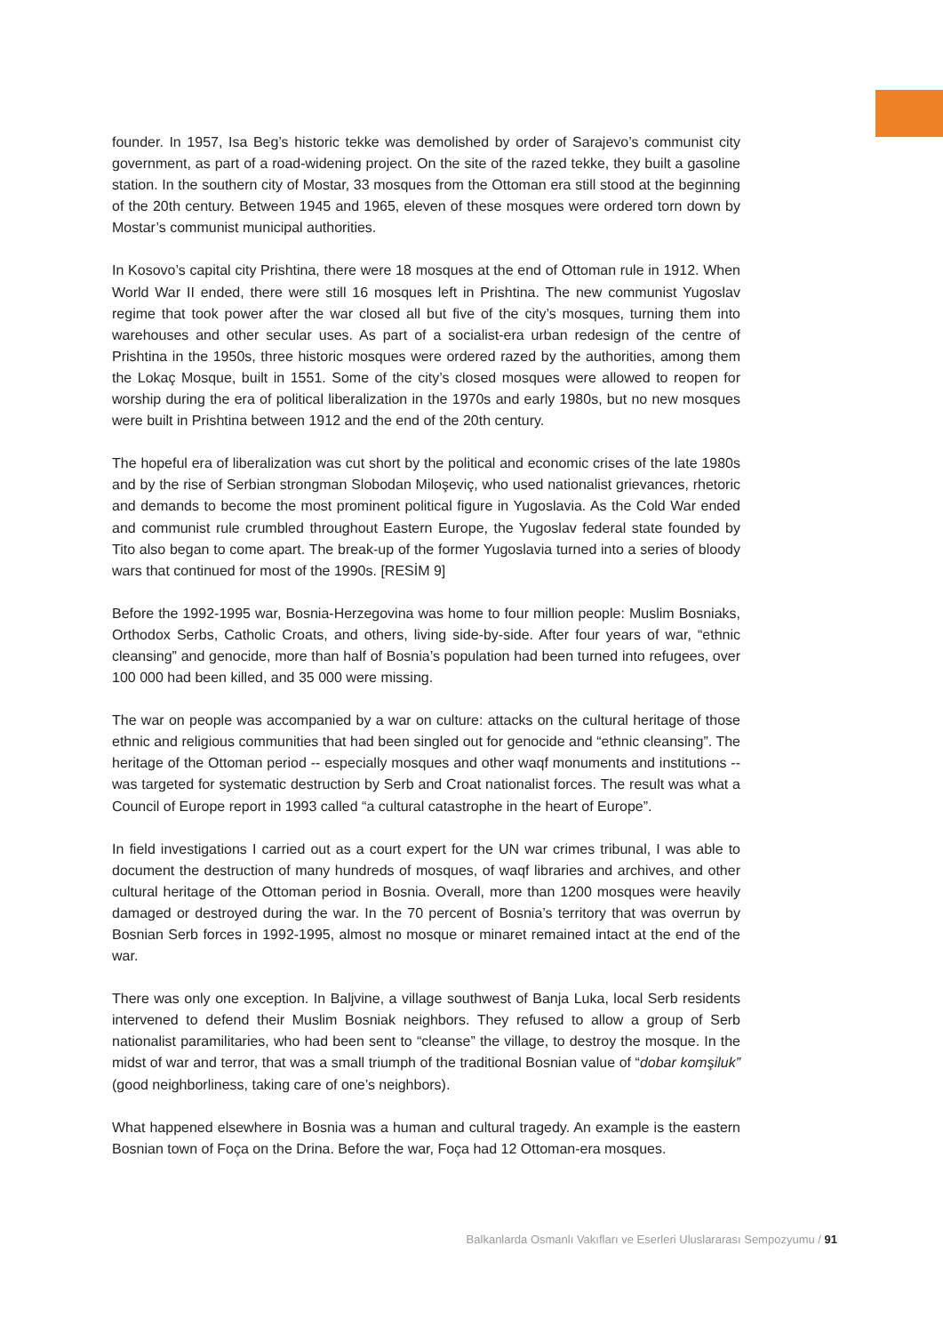founder. In 1957, Isa Beg’s historic tekke was demolished by order of Sarajevo’s communist city government, as part of a road-widening project. On the site of the razed tekke, they built a gasoline station. In the southern city of Mostar, 33 mosques from the Ottoman era still stood at the beginning of the 20th century. Between 1945 and 1965, eleven of these mosques were ordered torn down by Mostar’s communist municipal authorities.
In Kosovo’s capital city Prishtina, there were 18 mosques at the end of Ottoman rule in 1912. When World War II ended, there were still 16 mosques left in Prishtina. The new communist Yugoslav regime that took power after the war closed all but five of the city’s mosques, turning them into warehouses and other secular uses. As part of a socialist-era urban redesign of the centre of Prishtina in the 1950s, three historic mosques were ordered razed by the authorities, among them the Lokaç Mosque, built in 1551. Some of the city’s closed mosques were allowed to reopen for worship during the era of political liberalization in the 1970s and early 1980s, but no new mosques were built in Prishtina between 1912 and the end of the 20th century.
The hopeful era of liberalization was cut short by the political and economic crises of the late 1980s and by the rise of Serbian strongman Slobodan Miloşeviç, who used nationalist grievances, rhetoric and demands to become the most prominent political figure in Yugoslavia. As the Cold War ended and communist rule crumbled throughout Eastern Europe, the Yugoslav federal state founded by Tito also began to come apart. The break-up of the former Yugoslavia turned into a series of bloody wars that continued for most of the 1990s. [RESİM 9]
Before the 1992-1995 war, Bosnia-Herzegovina was home to four million people: Muslim Bosniaks, Orthodox Serbs, Catholic Croats, and others, living side-by-side. After four years of war, “ethnic cleansing” and genocide, more than half of Bosnia’s population had been turned into refugees, over 100 000 had been killed, and 35 000 were missing.
The war on people was accompanied by a war on culture: attacks on the cultural heritage of those ethnic and religious communities that had been singled out for genocide and “ethnic cleansing”. The heritage of the Ottoman period -- especially mosques and other waqf monuments and institutions -- was targeted for systematic destruction by Serb and Croat nationalist forces. The result was what a Council of Europe report in 1993 called “a cultural catastrophe in the heart of Europe”.
In field investigations I carried out as a court expert for the UN war crimes tribunal, I was able to document the destruction of many hundreds of mosques, of waqf libraries and archives, and other cultural heritage of the Ottoman period in Bosnia. Overall, more than 1200 mosques were heavily damaged or destroyed during the war. In the 70 percent of Bosnia’s territory that was overrun by Bosnian Serb forces in 1992-1995, almost no mosque or minaret remained intact at the end of the war.
There was only one exception. In Baljvine, a village southwest of Banja Luka, local Serb residents intervened to defend their Muslim Bosniak neighbors. They refused to allow a group of Serb nationalist paramilitaries, who had been sent to “cleanse” the village, to destroy the mosque. In the midst of war and terror, that was a small triumph of the traditional Bosnian value of “dobar komşiluk” (good neighborliness, taking care of one’s neighbors).
What happened elsewhere in Bosnia was a human and cultural tragedy. An example is the eastern Bosnian town of Foça on the Drina. Before the war, Foça had 12 Ottoman-era mosques.
Balkanlarda Osmanlı Vakıfları ve Eserleri Uluslararası Sempozyumu / 91